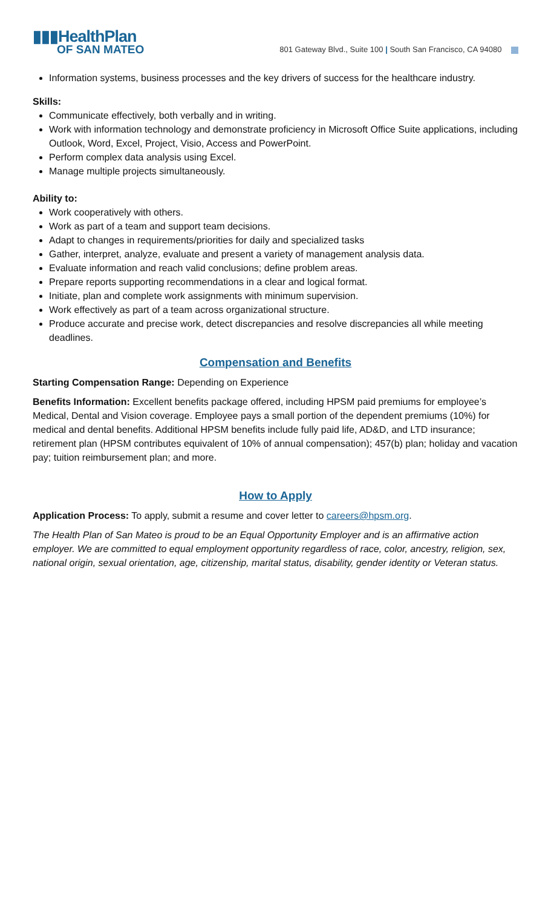▮▮▮HealthPlan
OF SAN MATEO
801 Gateway Blvd., Suite 100 | South San Francisco, CA 94080
Information systems, business processes and the key drivers of success for the healthcare industry.
Skills:
Communicate effectively, both verbally and in writing.
Work with information technology and demonstrate proficiency in Microsoft Office Suite applications, including Outlook, Word, Excel, Project, Visio, Access and PowerPoint.
Perform complex data analysis using Excel.
Manage multiple projects simultaneously.
Ability to:
Work cooperatively with others.
Work as part of a team and support team decisions.
Adapt to changes in requirements/priorities for daily and specialized tasks
Gather, interpret, analyze, evaluate and present a variety of management analysis data.
Evaluate information and reach valid conclusions; define problem areas.
Prepare reports supporting recommendations in a clear and logical format.
Initiate, plan and complete work assignments with minimum supervision.
Work effectively as part of a team across organizational structure.
Produce accurate and precise work, detect discrepancies and resolve discrepancies all while meeting deadlines.
Compensation and Benefits
Starting Compensation Range: Depending on Experience
Benefits Information: Excellent benefits package offered, including HPSM paid premiums for employee’s Medical, Dental and Vision coverage. Employee pays a small portion of the dependent premiums (10%) for medical and dental benefits. Additional HPSM benefits include fully paid life, AD&D, and LTD insurance; retirement plan (HPSM contributes equivalent of 10% of annual compensation); 457(b) plan; holiday and vacation pay; tuition reimbursement plan; and more.
How to Apply
Application Process: To apply, submit a resume and cover letter to careers@hpsm.org.
The Health Plan of San Mateo is proud to be an Equal Opportunity Employer and is an affirmative action employer. We are committed to equal employment opportunity regardless of race, color, ancestry, religion, sex, national origin, sexual orientation, age, citizenship, marital status, disability, gender identity or Veteran status.